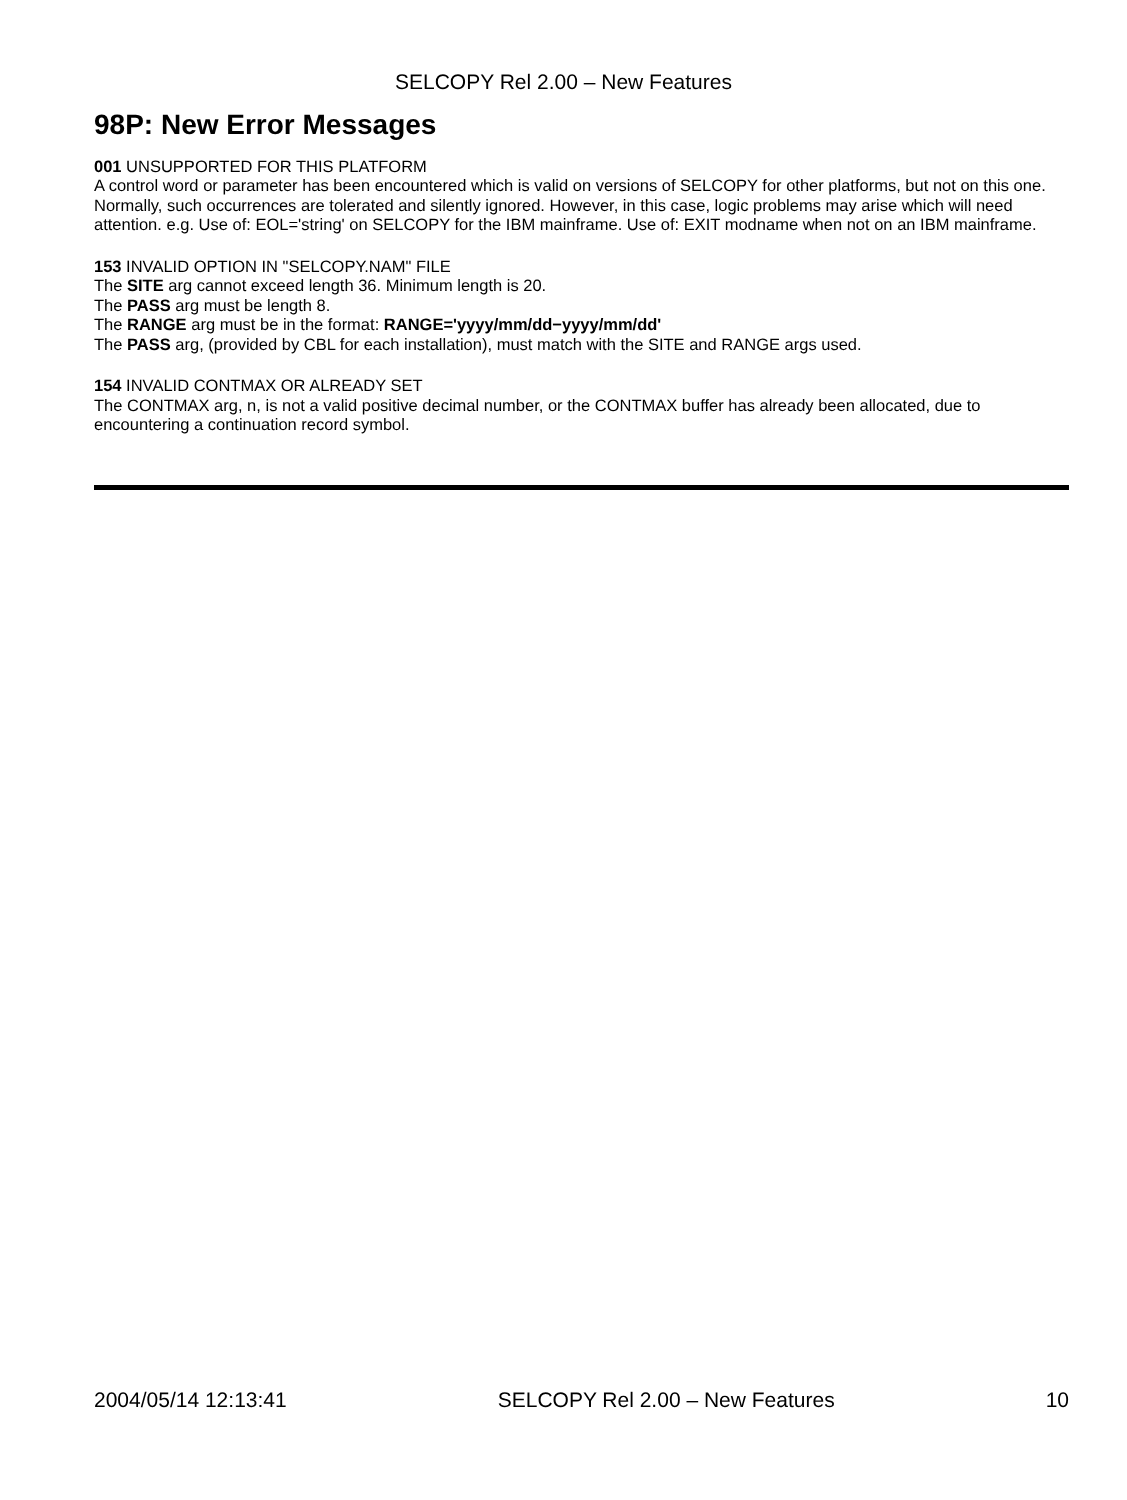SELCOPY Rel 2.00 – New Features
98P: New Error Messages
001 UNSUPPORTED FOR THIS PLATFORM
A control word or parameter has been encountered which is valid on versions of SELCOPY for other platforms, but not on this one. Normally, such occurrences are tolerated and silently ignored. However, in this case, logic problems may arise which will need attention. e.g. Use of: EOL='string' on SELCOPY for the IBM mainframe. Use of: EXIT modname when not on an IBM mainframe.
153 INVALID OPTION IN "SELCOPY.NAM" FILE
The SITE arg cannot exceed length 36. Minimum length is 20.
The PASS arg must be length 8.
The RANGE arg must be in the format: RANGE='yyyy/mm/dd−yyyy/mm/dd'
The PASS arg, (provided by CBL for each installation), must match with the SITE and RANGE args used.
154 INVALID CONTMAX OR ALREADY SET
The CONTMAX arg, n, is not a valid positive decimal number, or the CONTMAX buffer has already been allocated, due to encountering a continuation record symbol.
2004/05/14 12:13:41 SELCOPY Rel 2.00 – New Features 10